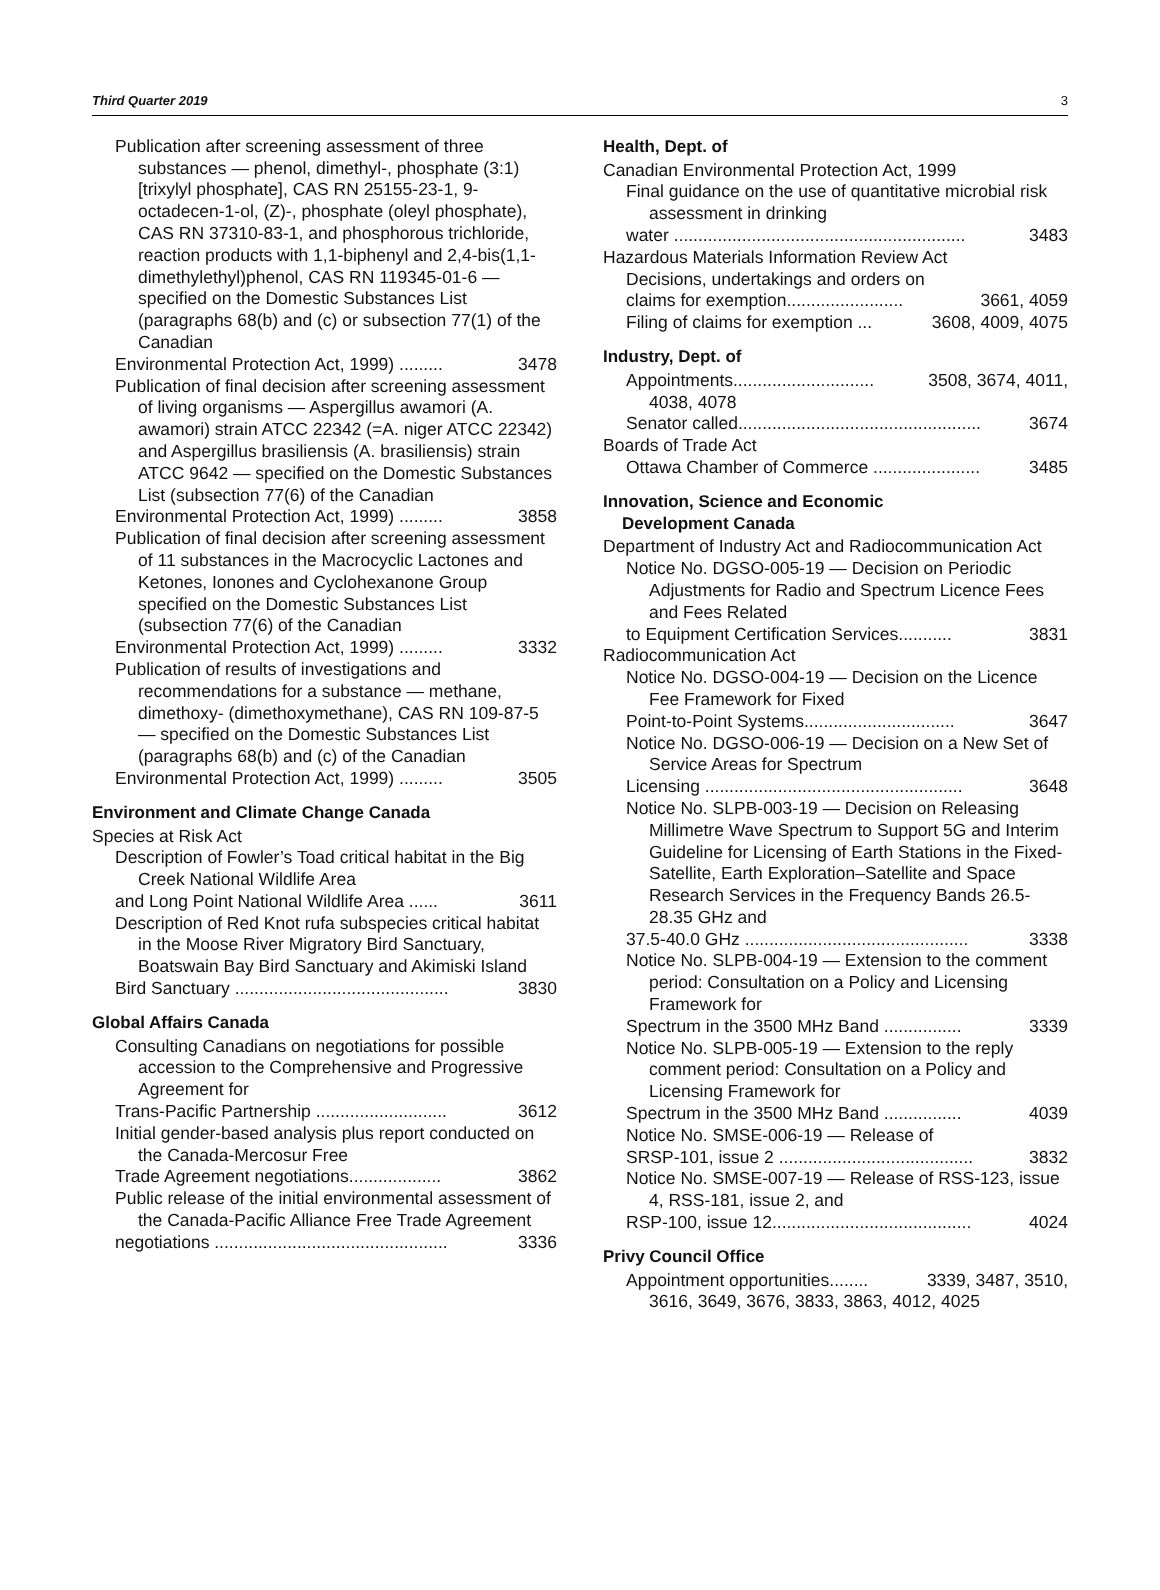Third Quarter 2019 3
Publication after screening assessment of three substances — phenol, dimethyl-, phosphate (3:1) [trixylyl phosphate], CAS RN 25155-23-1, 9-octadecen-1-ol, (Z)-, phosphate (oleyl phosphate), CAS RN 37310-83-1, and phosphorous trichloride, reaction products with 1,1-biphenyl and 2,4-bis(1,1-dimethylethyl)phenol, CAS RN 119345-01-6 — specified on the Domestic Substances List (paragraphs 68(b) and (c) or subsection 77(1) of the Canadian
Environmental Protection Act, 1999) ......... 3478
Publication of final decision after screening assessment of living organisms — Aspergillus awamori (A. awamori) strain ATCC 22342 (=A. niger ATCC 22342) and Aspergillus brasiliensis (A. brasiliensis) strain ATCC 9642 — specified on the Domestic Substances List (subsection 77(6) of the Canadian
Environmental Protection Act, 1999) ......... 3858
Publication of final decision after screening assessment of 11 substances in the Macrocyclic Lactones and Ketones, Ionones and Cyclohexanone Group specified on the Domestic Substances List (subsection 77(6) of the Canadian
Environmental Protection Act, 1999) ......... 3332
Publication of results of investigations and recommendations for a substance — methane, dimethoxy- (dimethoxymethane), CAS RN 109-87-5 — specified on the Domestic Substances List (paragraphs 68(b) and (c) of the Canadian
Environmental Protection Act, 1999) ......... 3505
Environment and Climate Change Canada
Species at Risk Act
Description of Fowler’s Toad critical habitat in the Big Creek National Wildlife Area
and Long Point National Wildlife Area ...... 3611
Description of Red Knot rufa subspecies critical habitat in the Moose River Migratory Bird Sanctuary, Boatswain Bay Bird Sanctuary and Akimiski Island
Bird Sanctuary ............................................ 3830
Global Affairs Canada
Consulting Canadians on negotiations for possible accession to the Comprehensive and Progressive Agreement for
Trans-Pacific Partnership ........................... 3612
Initial gender-based analysis plus report conducted on the Canada-Mercosur Free
Trade Agreement negotiations................... 3862
Public release of the initial environmental assessment of the Canada-Pacific Alliance Free Trade Agreement
negotiations ................................................ 3336
Health, Dept. of
Canadian Environmental Protection Act, 1999
Final guidance on the use of quantitative microbial risk assessment in drinking
water ............................................................ 3483
Hazardous Materials Information Review Act
Decisions, undertakings and orders on
claims for exemption........................ 3661, 4059
Filing of claims for exemption ... 3608, 4009, 4075
Industry, Dept. of
Appointments............................. 3508, 3674, 4011,
4038, 4078
Senator called.................................................. 3674
Boards of Trade Act
Ottawa Chamber of Commerce ...................... 3485
Innovation, Science and Economic
Development Canada
Department of Industry Act and Radiocommunication Act
Notice No. DGSO-005-19 — Decision on Periodic Adjustments for Radio and Spectrum Licence Fees and Fees Related
to Equipment Certification Services........... 3831
Radiocommunication Act
Notice No. DGSO-004-19 — Decision on the Licence Fee Framework for Fixed
Point-to-Point Systems............................... 3647
Notice No. DGSO-006-19 — Decision on a New Set of Service Areas for Spectrum
Licensing ..................................................... 3648
Notice No. SLPB-003-19 — Decision on Releasing Millimetre Wave Spectrum to Support 5G and Interim Guideline for Licensing of Earth Stations in the Fixed-Satellite, Earth Exploration–Satellite and Space Research Services in the Frequency Bands 26.5-28.35 GHz and
37.5-40.0 GHz .............................................. 3338
Notice No. SLPB-004-19 — Extension to the comment period: Consultation on a Policy and Licensing Framework for
Spectrum in the 3500 MHz Band ................ 3339
Notice No. SLPB-005-19 — Extension to the reply comment period: Consultation on a Policy and Licensing Framework for
Spectrum in the 3500 MHz Band ................ 4039
Notice No. SMSE-006-19 — Release of
SRSP-101, issue 2 ........................................ 3832
Notice No. SMSE-007-19 — Release of RSS-123, issue 4, RSS-181, issue 2, and
RSP-100, issue 12......................................... 4024
Privy Council Office
Appointment opportunities........ 3339, 3487, 3510,
3616, 3649, 3676, 3833, 3863, 4012, 4025